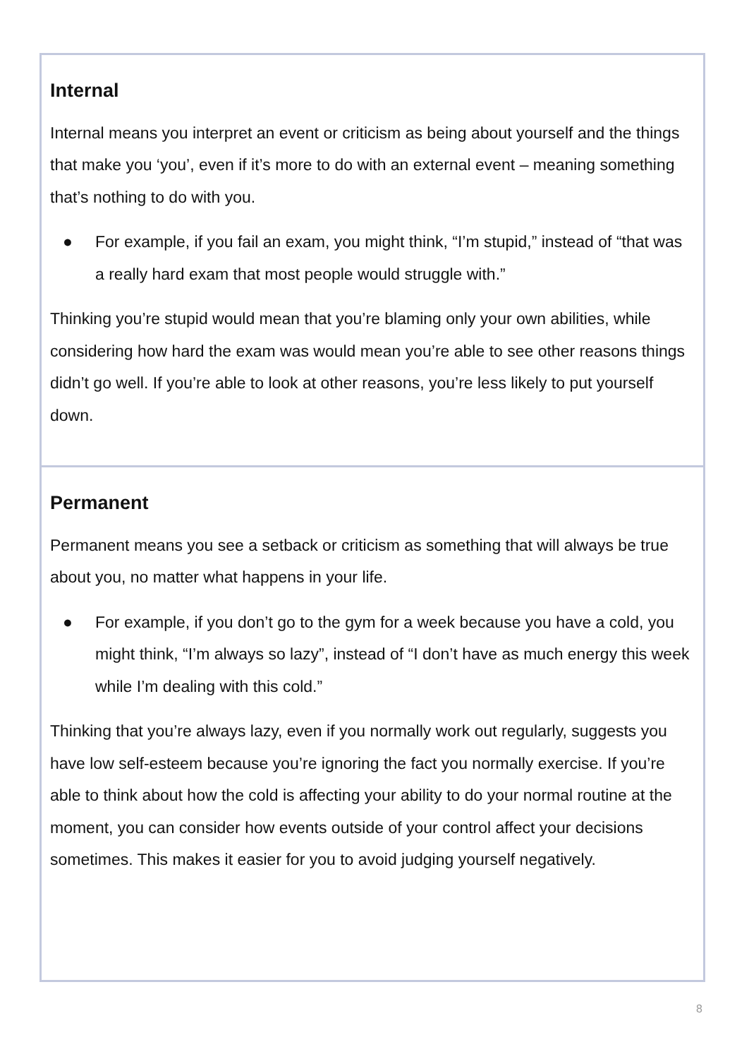| Internal Internal means you interpret an event or criticism as being about yourself and the things that make you ‘you’, even if it’s more to do with an external event – meaning something that’s nothing to do with you. ● For example, if you fail an exam, you might think, “I’m stupid,” instead of “that was a really hard exam that most people would struggle with.” Thinking you’re stupid would mean that you’re blaming only your own abilities, while considering how hard the exam was would mean you’re able to see other reasons things didn’t go well. If you’re able to look at other reasons, you’re less likely to put yourself down. |
| Permanent Permanent means you see a setback or criticism as something that will always be true about you, no matter what happens in your life. ● For example, if you don’t go to the gym for a week because you have a cold, you might think, “I’m always so lazy”, instead of “I don’t have as much energy this week while I’m dealing with this cold.” Thinking that you’re always lazy, even if you normally work out regularly, suggests you have low self-esteem because you’re ignoring the fact you normally exercise. If you’re able to think about how the cold is affecting your ability to do your normal routine at the moment, you can consider how events outside of your control affect your decisions sometimes. This makes it easier for you to avoid judging yourself negatively. |
8